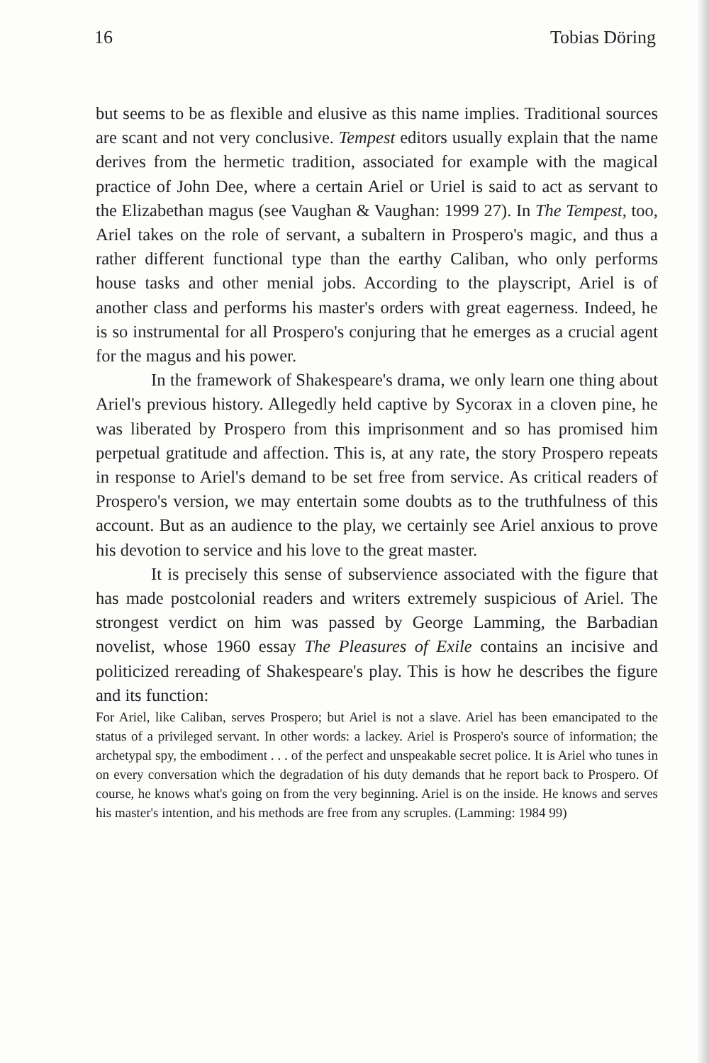16 Tobias Döring
but seems to be as flexible and elusive as this name implies. Traditional sources are scant and not very conclusive. Tempest editors usually explain that the name derives from the hermetic tradition, associated for example with the magical practice of John Dee, where a certain Ariel or Uriel is said to act as servant to the Elizabethan magus (see Vaughan & Vaughan: 1999 27). In The Tempest, too, Ariel takes on the role of servant, a subaltern in Prospero's magic, and thus a rather different functional type than the earthy Caliban, who only performs house tasks and other menial jobs. According to the playscript, Ariel is of another class and performs his master's orders with great eagerness. Indeed, he is so instrumental for all Prospero's conjuring that he emerges as a crucial agent for the magus and his power.
In the framework of Shakespeare's drama, we only learn one thing about Ariel's previous history. Allegedly held captive by Sycorax in a cloven pine, he was liberated by Prospero from this imprisonment and so has promised him perpetual gratitude and affection. This is, at any rate, the story Prospero repeats in response to Ariel's demand to be set free from service. As critical readers of Prospero's version, we may entertain some doubts as to the truthfulness of this account. But as an audience to the play, we certainly see Ariel anxious to prove his devotion to service and his love to the great master.
It is precisely this sense of subservience associated with the figure that has made postcolonial readers and writers extremely suspicious of Ariel. The strongest verdict on him was passed by George Lamming, the Barbadian novelist, whose 1960 essay The Pleasures of Exile contains an incisive and politicized rereading of Shakespeare's play. This is how he describes the figure and its function:
For Ariel, like Caliban, serves Prospero; but Ariel is not a slave. Ariel has been emancipated to the status of a privileged servant. In other words: a lackey. Ariel is Prospero's source of information; the archetypal spy, the embodiment . . . of the perfect and unspeakable secret police. It is Ariel who tunes in on every conversation which the degradation of his duty demands that he report back to Prospero. Of course, he knows what's going on from the very beginning. Ariel is on the inside. He knows and serves his master's intention, and his methods are free from any scruples. (Lamming: 1984 99)